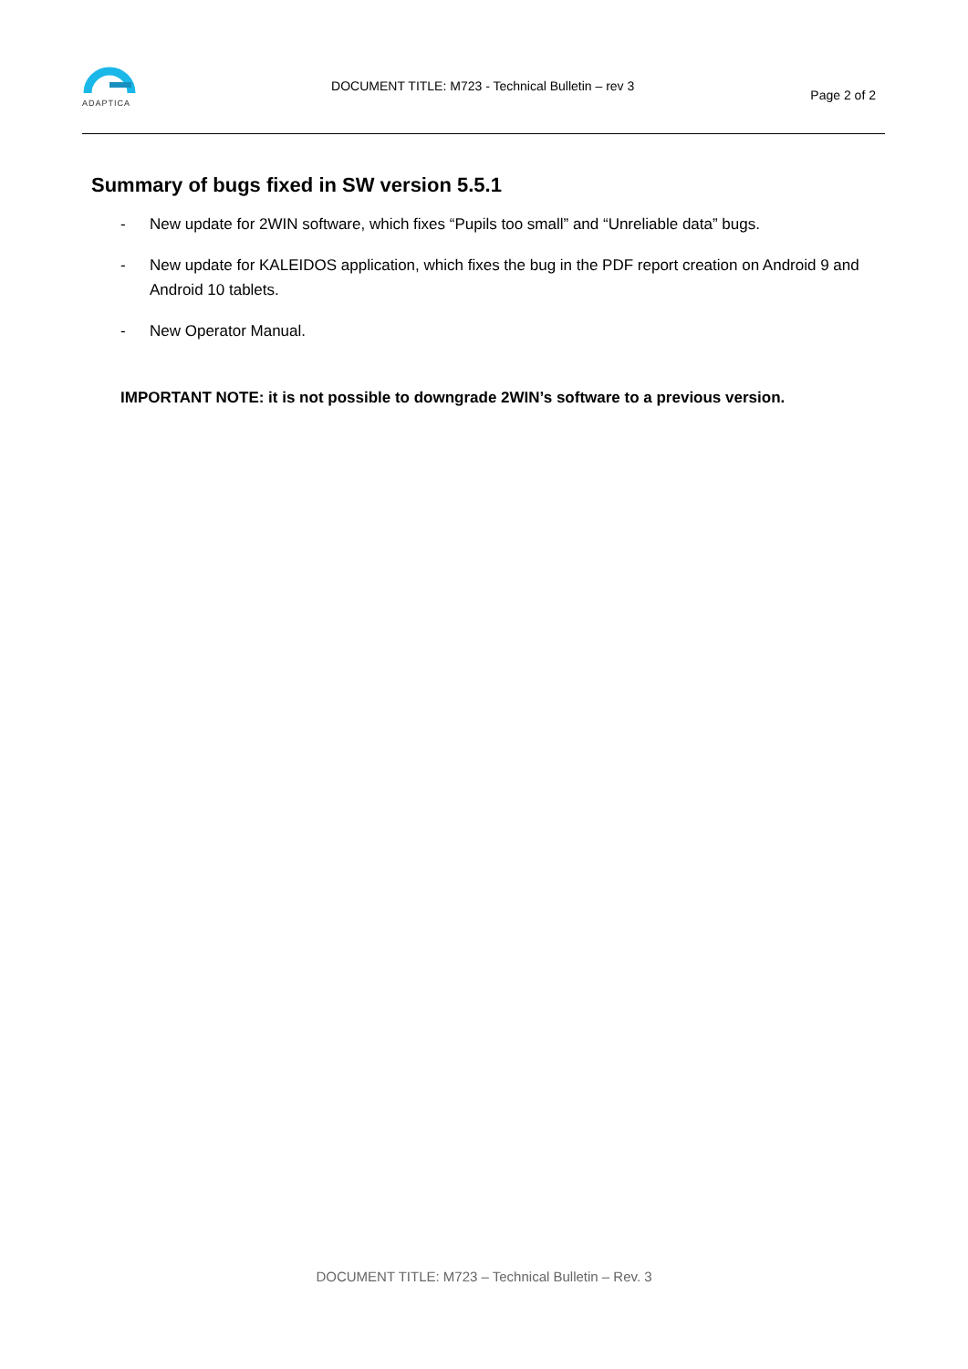ADAPTICA
DOCUMENT TITLE: M723 - Technical Bulletin – rev 3
Page 2 of 2
Summary of bugs fixed in SW version 5.5.1
- New update for 2WIN software, which fixes “Pupils too small” and “Unreliable data” bugs.
- New update for KALEIDOS application, which fixes the bug in the PDF report creation on Android 9 and Android 10 tablets.
- New Operator Manual.
IMPORTANT NOTE: it is not possible to downgrade 2WIN’s software to a previous version.
DOCUMENT TITLE: M723 – Technical Bulletin – Rev. 3